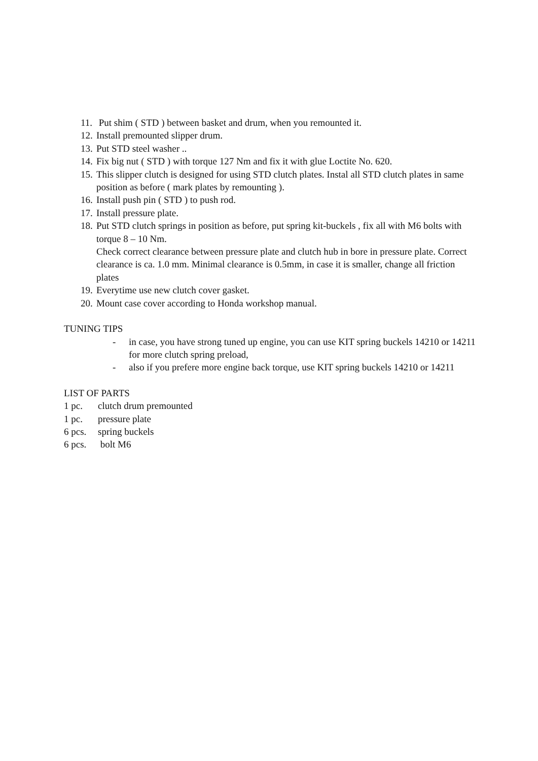11. Put shim ( STD ) between basket and drum, when you remounted it.
12. Install premounted slipper drum.
13. Put STD steel washer ..
14. Fix big nut ( STD ) with torque 127 Nm and fix it with glue Loctite No. 620.
15. This slipper clutch is designed for using STD clutch plates. Instal all STD clutch plates in same position as before ( mark plates by remounting ).
16. Install push pin ( STD ) to push rod.
17. Install pressure plate.
18. Put STD clutch springs in position as before, put spring kit-buckels , fix all with M6 bolts with torque 8 – 10 Nm.
Check correct clearance between pressure plate and clutch hub in bore in pressure plate. Correct clearance is ca. 1.0 mm. Minimal clearance is 0.5mm, in case it is smaller, change all friction plates
19. Everytime use new clutch cover gasket.
20. Mount case cover according to Honda workshop manual.
TUNING TIPS
- in case, you have strong tuned up engine, you can use KIT spring buckels 14210 or 14211 for more clutch spring preload,
- also if you prefere more engine back torque, use KIT spring buckels 14210 or 14211
LIST OF PARTS
1 pc. clutch drum premounted
1 pc. pressure plate
6 pcs. spring buckels
6 pcs. bolt M6